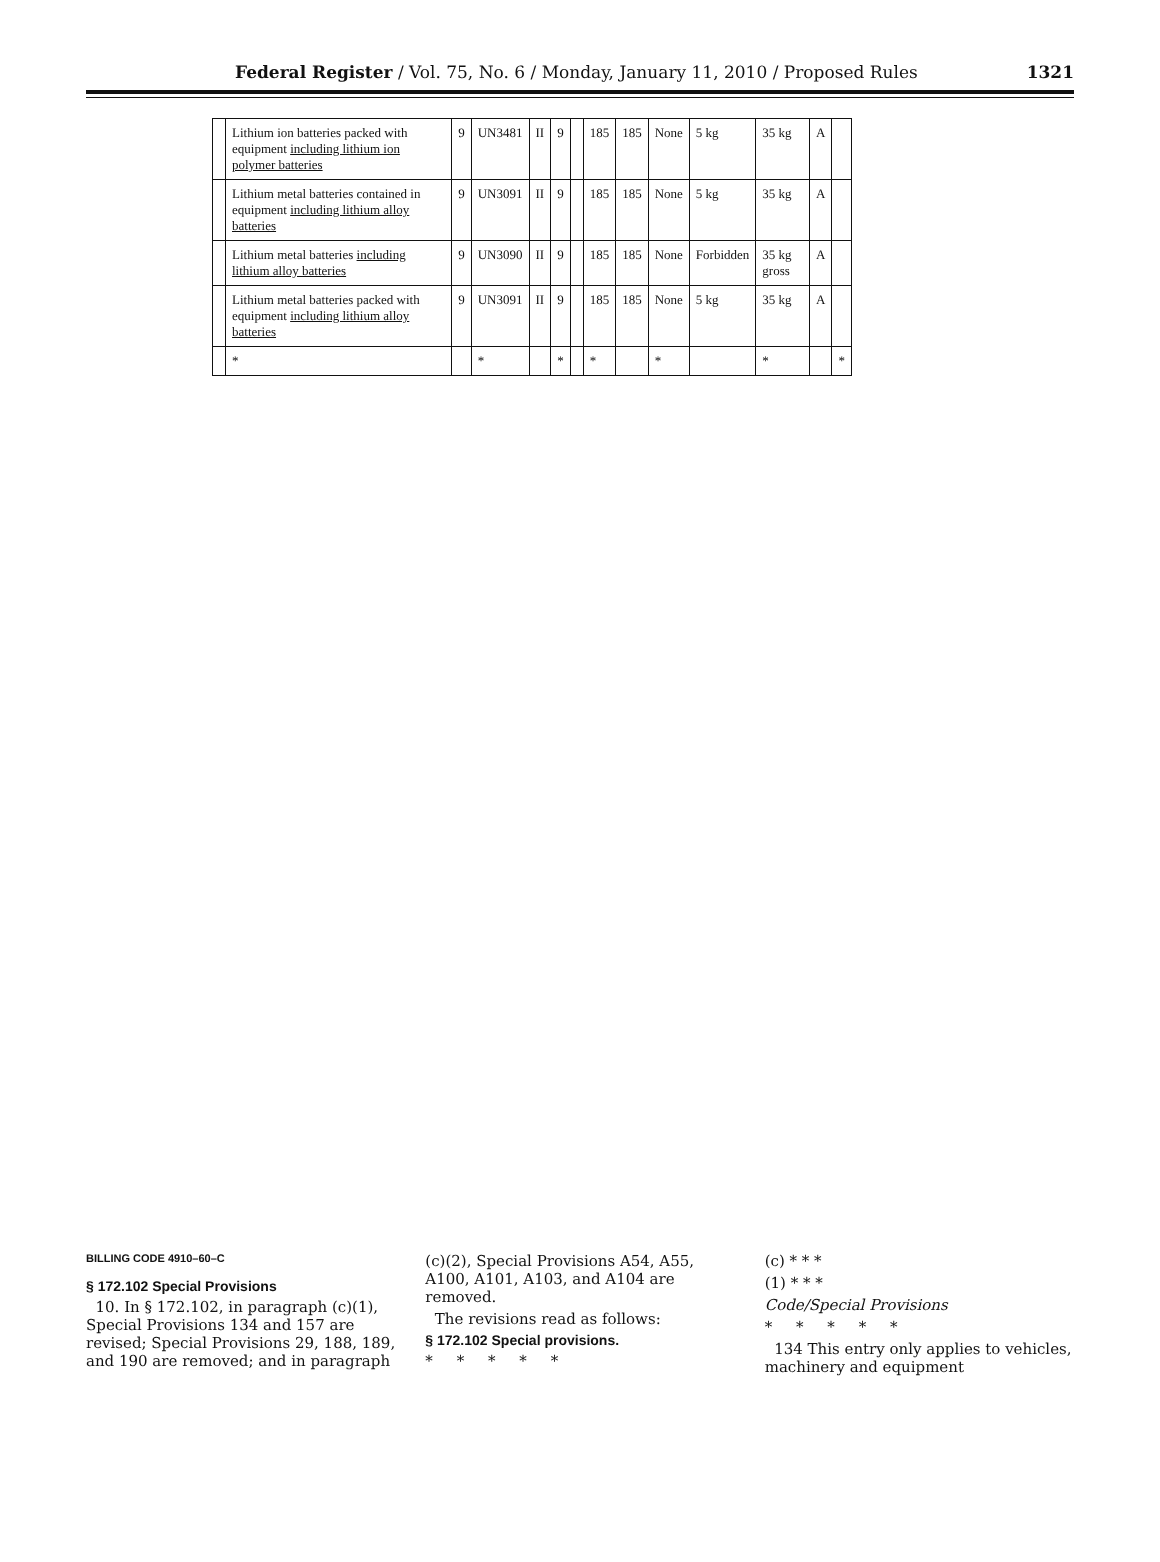Federal Register / Vol. 75, No. 6 / Monday, January 11, 2010 / Proposed Rules 1321
| | Lithium ion batteries packed with equipment including lithium ion polymer batteries | 9 | UN3481 | II | 9 | | 185 | 185 | None | 5 kg | 35 kg | A | |
| | Lithium metal batteries contained in equipment including lithium alloy batteries | 9 | UN3091 | II | 9 | | 185 | 185 | None | 5 kg | 35 kg | A | |
| | Lithium metal batteries including lithium alloy batteries | 9 | UN3090 | II | 9 | | 185 | 185 | None | Forbidden | 35 kg gross | A | |
| | Lithium metal batteries packed with equipment including lithium alloy batteries | 9 | UN3091 | II | 9 | | 185 | 185 | None | 5 kg | 35 kg | A | |
| | * | | * | | * | | * | | * | | * | | * |
BILLING CODE 4910–60–C
§ 172.102 Special Provisions
10. In § 172.102, in paragraph (c)(1), Special Provisions 134 and 157 are revised; Special Provisions 29, 188, 189, and 190 are removed; and in paragraph
(c)(2), Special Provisions A54, A55, A100, A101, A103, and A104 are removed.
The revisions read as follows:
§ 172.102 Special provisions.
* * * * *
(c) * * *
(1) * * *
Code/Special Provisions
* * * * *
134 This entry only applies to vehicles, machinery and equipment